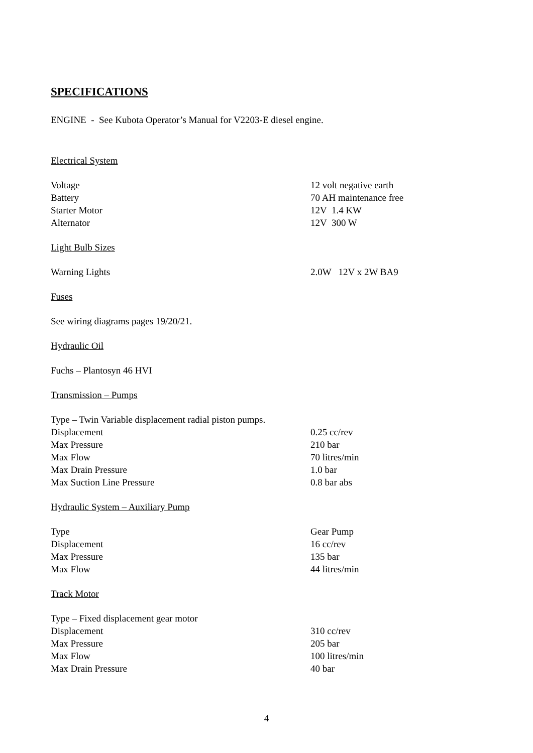SPECIFICATIONS
ENGINE - See Kubota Operator’s Manual for V2203-E diesel engine.
Electrical System
| Voltage | 12 volt negative earth |
| Battery | 70 AH maintenance free |
| Starter Motor | 12V 1.4 KW |
| Alternator | 12V 300 W |
Light Bulb Sizes
| Warning Lights | 2.0W 12V x 2W BA9 |
Fuses
See wiring diagrams pages 19/20/21.
Hydraulic Oil
Fuchs – Plantosyn 46 HVI
Transmission – Pumps
Type – Twin Variable displacement radial piston pumps.
| Displacement | 0.25 cc/rev |
| Max Pressure | 210 bar |
| Max Flow | 70 litres/min |
| Max Drain Pressure | 1.0 bar |
| Max Suction Line Pressure | 0.8 bar abs |
Hydraulic System – Auxiliary Pump
| Type | Gear Pump |
| Displacement | 16 cc/rev |
| Max Pressure | 135 bar |
| Max Flow | 44 litres/min |
Track Motor
Type – Fixed displacement gear motor
| Displacement | 310 cc/rev |
| Max Pressure | 205 bar |
| Max Flow | 100 litres/min |
| Max Drain Pressure | 40 bar |
4